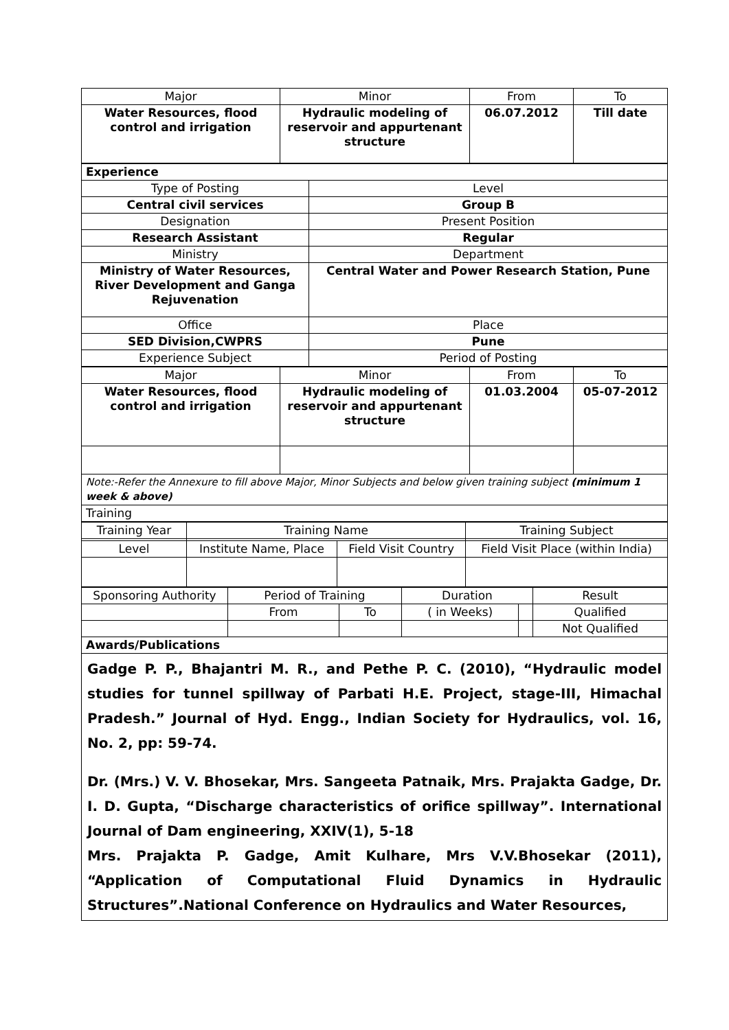| Major | Minor | From | To |
| Water Resources, flood control and irrigation | Hydraulic modeling of reservoir and appurtenant structure | 06.07.2012 | Till date |
| Experience | |
| Type of Posting | Level |
| Central civil services | Group B |
| Designation | Present Position |
| Research Assistant | Regular |
| Ministry | Department |
| Ministry of Water Resources, River Development and Ganga Rejuvenation | Central Water and Power Research Station, Pune |
| Office | Place |
| SED Division,CWPRS | Pune |
| Experience Subject | Period of Posting |
| Major | Minor | From | To |
| Water Resources, flood control and irrigation | Hydraulic modeling of reservoir and appurtenant structure | 01.03.2004 | 05-07-2012 |
| Note:-Refer the Annexure to fill above Major, Minor Subjects and below given training subject (minimum 1 week & above) | | | |
| Training | | | |
| Training Year | Training Name | | Training Subject |
| Level | Institute Name, Place | Field Visit Country | Field Visit Place (within India) |
| Sponsoring Authority | Period of Training | | Duration | | Result |
| | From | To | ( in Weeks) | | Qualified |
| | | | | | Not Qualified |
| Awards/Publications | | | | | |
Gadge P. P., Bhajantri M. R., and Pethe P. C. (2010), “Hydraulic model studies for tunnel spillway of Parbati H.E. Project, stage-III, Himachal Pradesh.” Journal of Hyd. Engg., Indian Society for Hydraulics, vol. 16, No. 2, pp: 59-74.
Dr. (Mrs.) V. V. Bhosekar, Mrs. Sangeeta Patnaik, Mrs. Prajakta Gadge, Dr. I. D. Gupta, “Discharge characteristics of orifice spillway”. International Journal of Dam engineering, XXIV(1), 5-18
Mrs. Prajakta P. Gadge, Amit Kulhare, Mrs V.V.Bhosekar (2011), “Application of Computational Fluid Dynamics in Hydraulic Structures”.National Conference on Hydraulics and Water Resources,